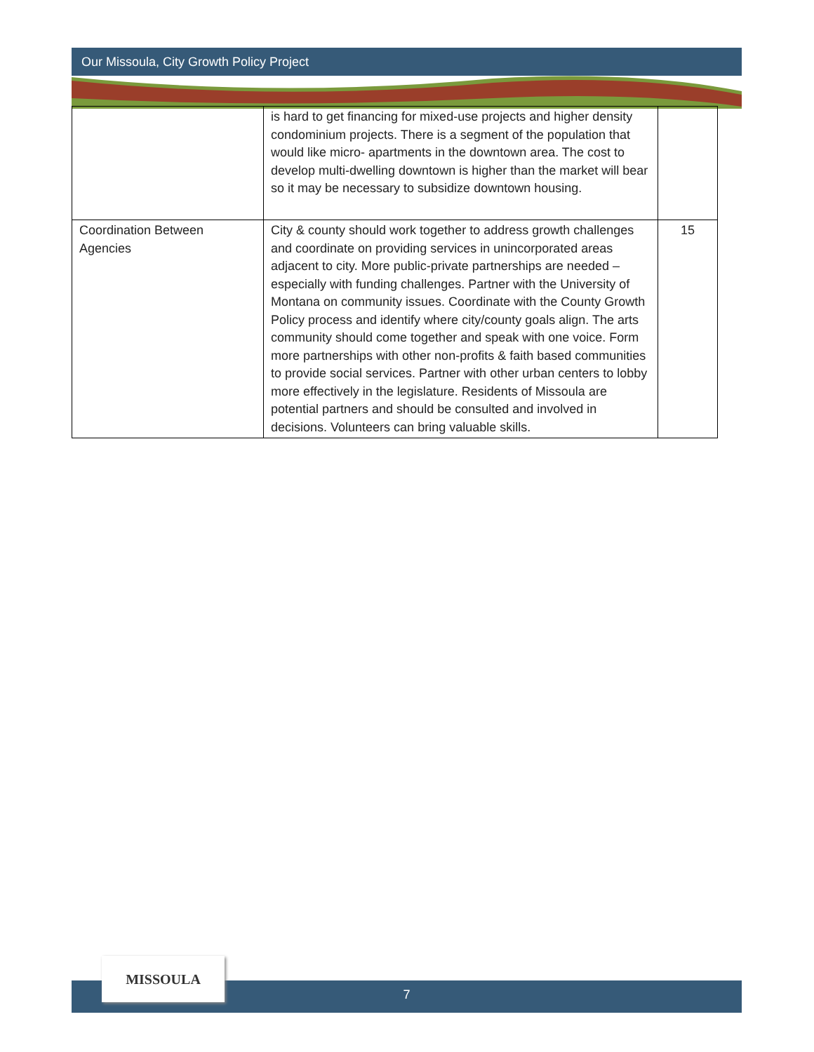Our Missoula, City Growth Policy Project
| | is hard to get financing for mixed-use projects and higher density condominium projects. There is a segment of the population that would like micro- apartments in the downtown area. The cost to develop multi-dwelling downtown is higher than the market will bear so it may be necessary to subsidize downtown housing. | |
| Coordination Between Agencies | City & county should work together to address growth challenges and coordinate on providing services in unincorporated areas adjacent to city. More public-private partnerships are needed – especially with funding challenges. Partner with the University of Montana on community issues. Coordinate with the County Growth Policy process and identify where city/county goals align. The arts community should come together and speak with one voice. Form more partnerships with other non-profits & faith based communities to provide social services. Partner with other urban centers to lobby more effectively in the legislature. Residents of Missoula are potential partners and should be consulted and involved in decisions. Volunteers can bring valuable skills. | 15 |
7
MISSOULA